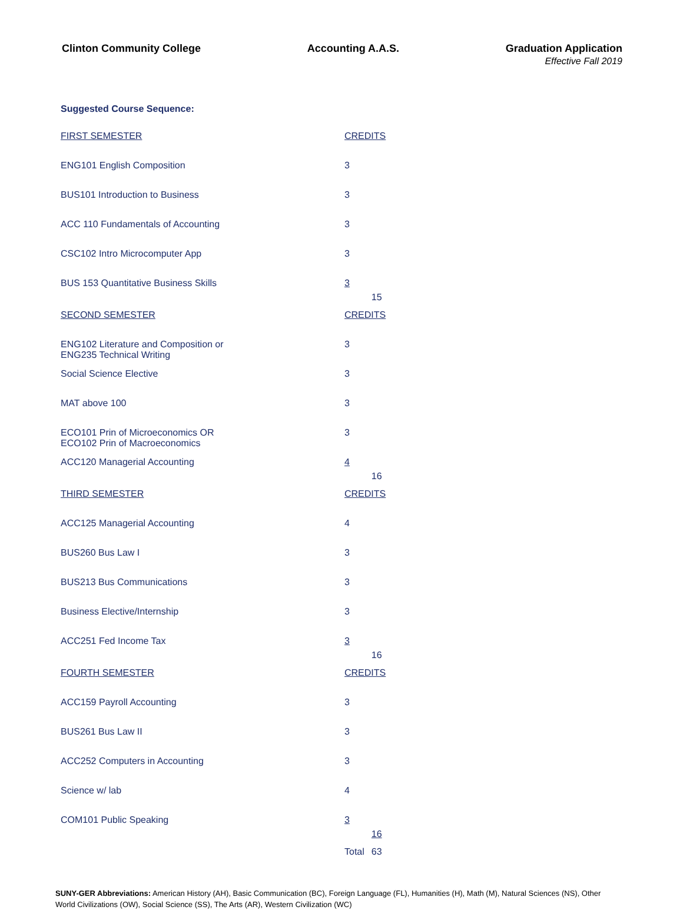Clinton Community College Accounting A.A.S. Graduation Application
Effective Fall 2019
Suggested Course Sequence:
| FIRST SEMESTER | CREDITS | |
| ENG101 English Composition | 3 | |
| BUS101 Introduction to Business | 3 | |
| ACC 110 Fundamentals of Accounting | 3 | |
| CSC102 Intro Microcomputer App | 3 | |
| BUS 153 Quantitative Business Skills | 3 | 15 |
| SECOND SEMESTER | CREDITS | |
| ENG102 Literature and Composition or ENG235 Technical Writing | 3 | |
| Social Science Elective | 3 | |
| MAT above 100 | 3 | |
| ECO101 Prin of Microeconomics OR ECO102 Prin of Macroeconomics | 3 | |
| ACC120 Managerial Accounting | 4 | 16 |
| THIRD SEMESTER | CREDITS | |
| ACC125 Managerial Accounting | 4 | |
| BUS260 Bus Law I | 3 | |
| BUS213 Bus Communications | 3 | |
| Business Elective/Internship | 3 | |
| ACC251 Fed Income Tax | 3 | 16 |
| FOURTH SEMESTER | CREDITS | |
| ACC159 Payroll Accounting | 3 | |
| BUS261 Bus Law II | 3 | |
| ACC252 Computers in Accounting | 3 | |
| Science w/ lab | 4 | |
| COM101 Public Speaking | 3 | 16 |
| | Total | 63 |
SUNY-GER Abbreviations: American History (AH), Basic Communication (BC), Foreign Language (FL), Humanities (H), Math (M), Natural Sciences (NS), Other World Civilizations (OW), Social Science (SS), The Arts (AR), Western Civilization (WC)